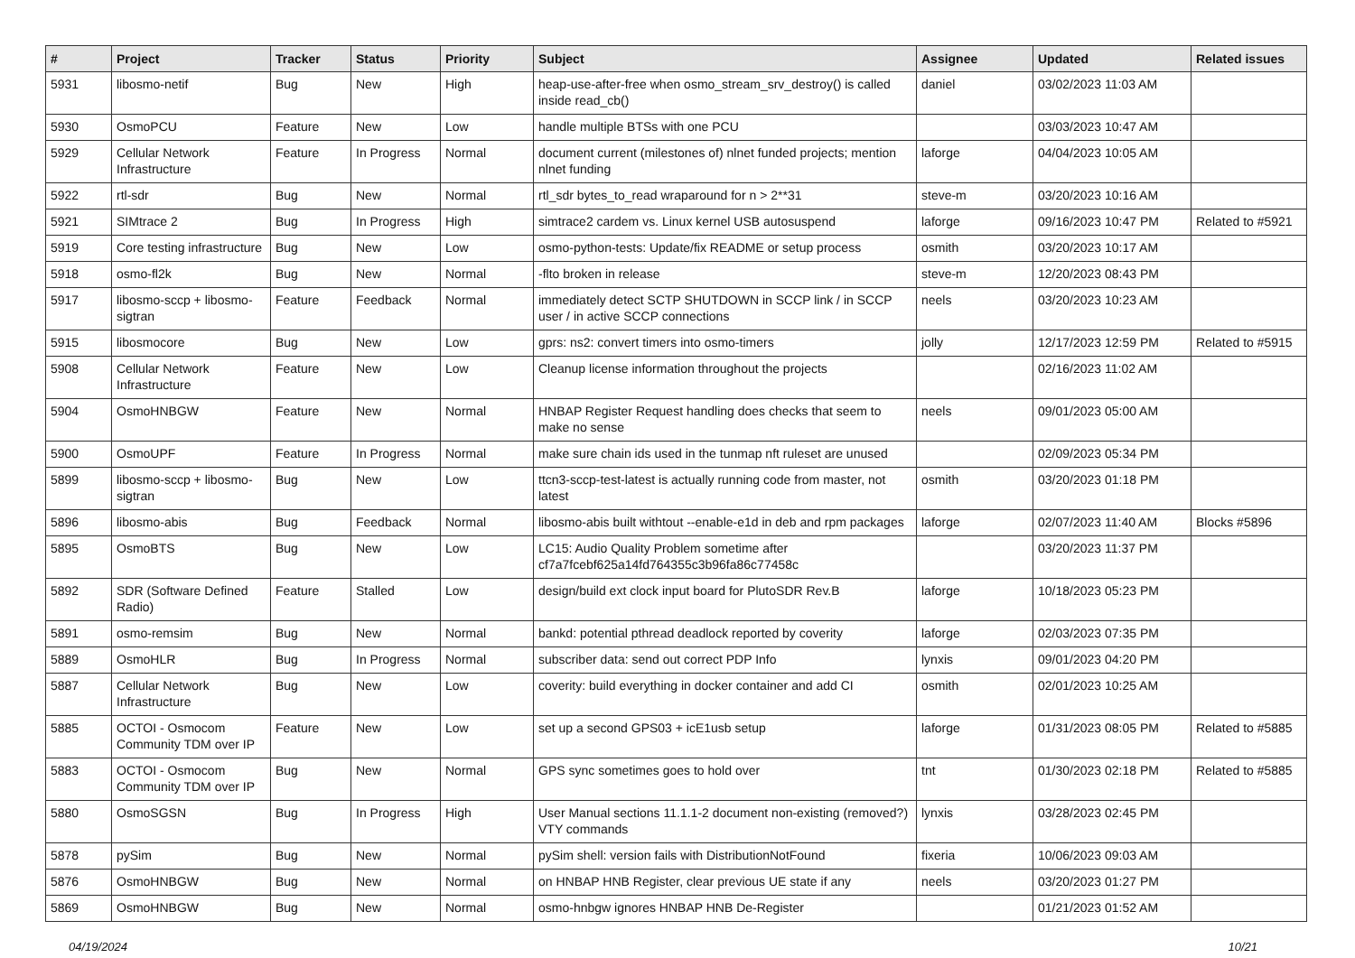| # | Project | Tracker | Status | Priority | Subject | Assignee | Updated | Related issues |
| --- | --- | --- | --- | --- | --- | --- | --- | --- |
| 5931 | libosmo-netif | Bug | New | High | heap-use-after-free when osmo_stream_srv_destroy() is called inside read_cb() | daniel | 03/02/2023 11:03 AM | |
| 5930 | OsmoPCU | Feature | New | Low | handle multiple BTSs with one PCU | | 03/03/2023 10:47 AM | |
| 5929 | Cellular Network Infrastructure | Feature | In Progress | Normal | document current (milestones of) nlnet funded projects; mention nlnet funding | laforge | 04/04/2023 10:05 AM | |
| 5922 | rtl-sdr | Bug | New | Normal | rtl_sdr bytes_to_read wraparound for n > 2**31 | steve-m | 03/20/2023 10:16 AM | |
| 5921 | SIMtrace 2 | Bug | In Progress | High | simtrace2 cardem vs. Linux kernel USB autosuspend | laforge | 09/16/2023 10:47 PM | Related to #5921 |
| 5919 | Core testing infrastructure | Bug | New | Low | osmo-python-tests: Update/fix README or setup process | osmith | 03/20/2023 10:17 AM | |
| 5918 | osmo-fl2k | Bug | New | Normal | -flto broken in release | steve-m | 12/20/2023 08:43 PM | |
| 5917 | libosmo-sccp + libosmo-sigtran | Feature | Feedback | Normal | immediately detect SCTP SHUTDOWN in SCCP link / in SCCP user / in active SCCP connections | neels | 03/20/2023 10:23 AM | |
| 5915 | libosmocore | Bug | New | Low | gprs: ns2: convert timers into osmo-timers | jolly | 12/17/2023 12:59 PM | Related to #5915 |
| 5908 | Cellular Network Infrastructure | Feature | New | Low | Cleanup license information throughout the projects | | 02/16/2023 11:02 AM | |
| 5904 | OsmoHNBGW | Feature | New | Normal | HNBAP Register Request handling does checks that seem to make no sense | neels | 09/01/2023 05:00 AM | |
| 5900 | OsmoUPF | Feature | In Progress | Normal | make sure chain ids used in the tunmap nft ruleset are unused | | 02/09/2023 05:34 PM | |
| 5899 | libosmo-sccp + libosmo-sigtran | Bug | New | Low | ttcn3-sccp-test-latest is actually running code from master, not latest | osmith | 03/20/2023 01:18 PM | |
| 5896 | libosmo-abis | Bug | Feedback | Normal | libosmo-abis built withtout --enable-e1d in deb and rpm packages | laforge | 02/07/2023 11:40 AM | Blocks #5896 |
| 5895 | OsmoBTS | Bug | New | Low | LC15: Audio Quality Problem sometime after cf7a7fcebf625a14fd764355c3b96fa86c77458c | | 03/20/2023 11:37 PM | |
| 5892 | SDR (Software Defined Radio) | Feature | Stalled | Low | design/build ext clock input board for PlutoSDR Rev.B | laforge | 10/18/2023 05:23 PM | |
| 5891 | osmo-remsim | Bug | New | Normal | bankd: potential pthread deadlock reported by coverity | laforge | 02/03/2023 07:35 PM | |
| 5889 | OsmoHLR | Bug | In Progress | Normal | subscriber data: send out correct PDP Info | lynxis | 09/01/2023 04:20 PM | |
| 5887 | Cellular Network Infrastructure | Bug | New | Low | coverity: build everything in docker container and add CI | osmith | 02/01/2023 10:25 AM | |
| 5885 | OCTOI - Osmocom Community TDM over IP | Feature | New | Low | set up a second GPS03 + icE1usb setup | laforge | 01/31/2023 08:05 PM | Related to #5885 |
| 5883 | OCTOI - Osmocom Community TDM over IP | Bug | New | Normal | GPS sync sometimes goes to hold over | tnt | 01/30/2023 02:18 PM | Related to #5885 |
| 5880 | OsmoSGSN | Bug | In Progress | High | User Manual sections 11.1.1-2 document non-existing (removed?) VTY commands | lynxis | 03/28/2023 02:45 PM | |
| 5878 | pySim | Bug | New | Normal | pySim shell: version fails with DistributionNotFound | fixeria | 10/06/2023 09:03 AM | |
| 5876 | OsmoHNBGW | Bug | New | Normal | on HNBAP HNB Register, clear previous UE state if any | neels | 03/20/2023 01:27 PM | |
| 5869 | OsmoHNBGW | Bug | New | Normal | osmo-hnbgw ignores HNBAP HNB De-Register | | 01/21/2023 01:52 AM | |
04/19/2024 10/21